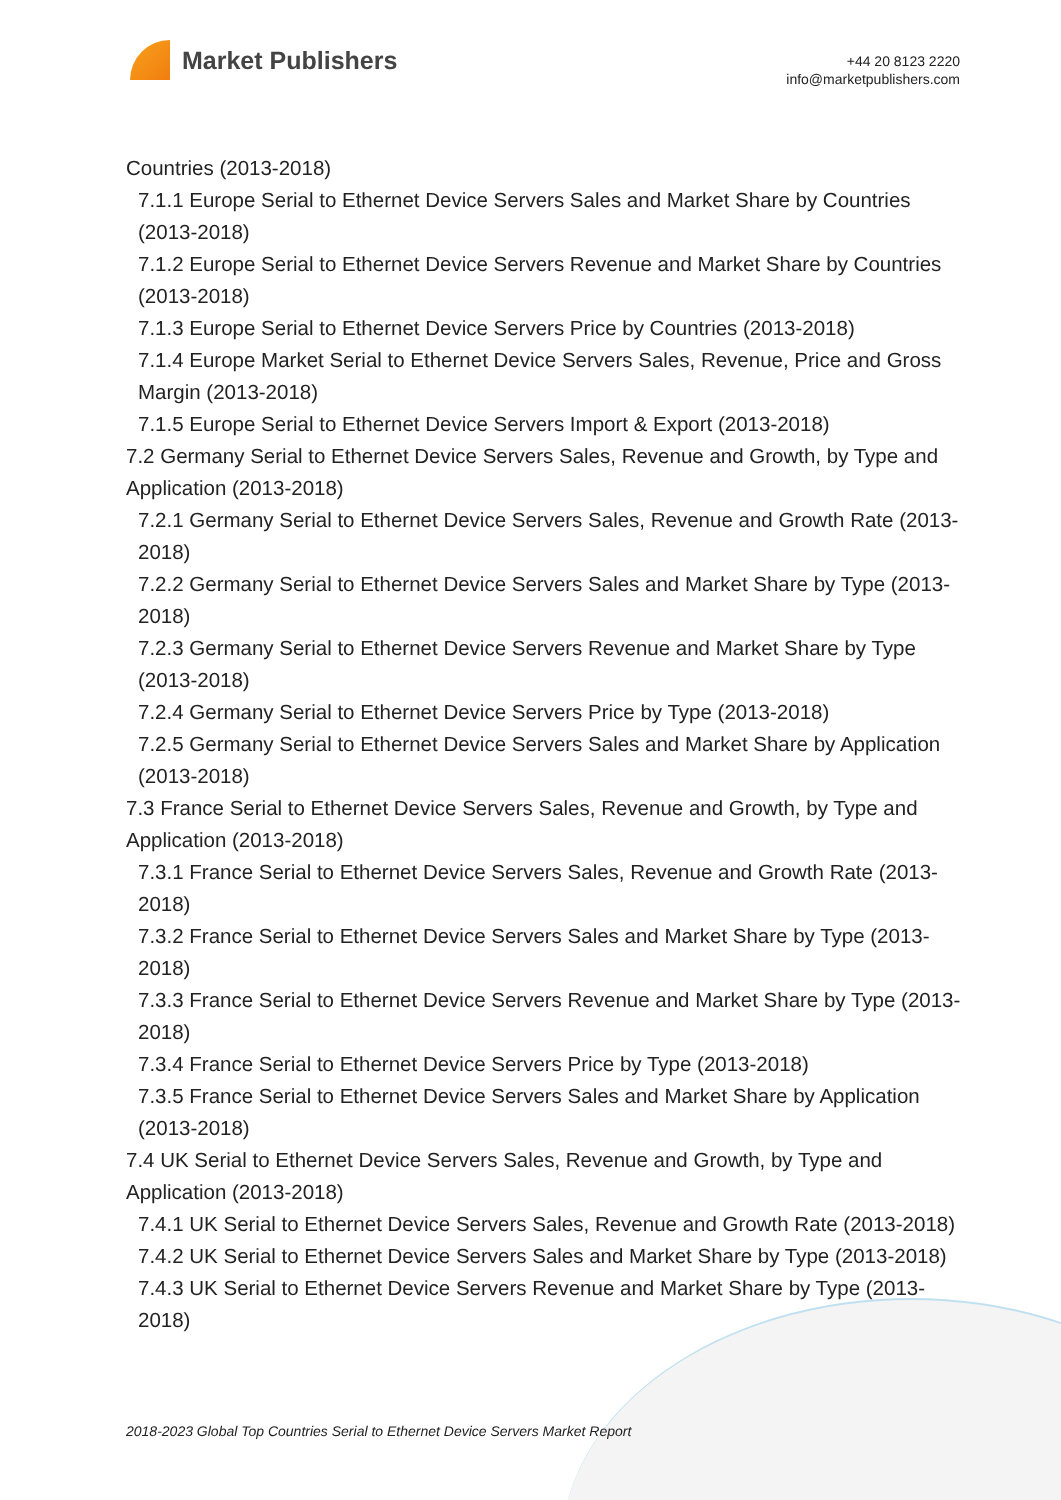Market Publishers
+44 20 8123 2220
info@marketpublishers.com
Countries (2013-2018)
7.1.1 Europe Serial to Ethernet Device Servers Sales and Market Share by Countries (2013-2018)
7.1.2 Europe Serial to Ethernet Device Servers Revenue and Market Share by Countries (2013-2018)
7.1.3 Europe Serial to Ethernet Device Servers Price by Countries (2013-2018)
7.1.4 Europe Market Serial to Ethernet Device Servers Sales, Revenue, Price and Gross Margin (2013-2018)
7.1.5 Europe Serial to Ethernet Device Servers Import & Export (2013-2018)
7.2 Germany Serial to Ethernet Device Servers Sales, Revenue and Growth, by Type and Application (2013-2018)
7.2.1 Germany Serial to Ethernet Device Servers Sales, Revenue and Growth Rate (2013-2018)
7.2.2 Germany Serial to Ethernet Device Servers Sales and Market Share by Type (2013-2018)
7.2.3 Germany Serial to Ethernet Device Servers Revenue and Market Share by Type (2013-2018)
7.2.4 Germany Serial to Ethernet Device Servers Price by Type (2013-2018)
7.2.5 Germany Serial to Ethernet Device Servers Sales and Market Share by Application (2013-2018)
7.3 France Serial to Ethernet Device Servers Sales, Revenue and Growth, by Type and Application (2013-2018)
7.3.1 France Serial to Ethernet Device Servers Sales, Revenue and Growth Rate (2013-2018)
7.3.2 France Serial to Ethernet Device Servers Sales and Market Share by Type (2013-2018)
7.3.3 France Serial to Ethernet Device Servers Revenue and Market Share by Type (2013-2018)
7.3.4 France Serial to Ethernet Device Servers Price by Type (2013-2018)
7.3.5 France Serial to Ethernet Device Servers Sales and Market Share by Application (2013-2018)
7.4 UK Serial to Ethernet Device Servers Sales, Revenue and Growth, by Type and Application (2013-2018)
7.4.1 UK Serial to Ethernet Device Servers Sales, Revenue and Growth Rate (2013-2018)
7.4.2 UK Serial to Ethernet Device Servers Sales and Market Share by Type (2013-2018)
7.4.3 UK Serial to Ethernet Device Servers Revenue and Market Share by Type (2013-2018)
2018-2023 Global Top Countries Serial to Ethernet Device Servers Market Report